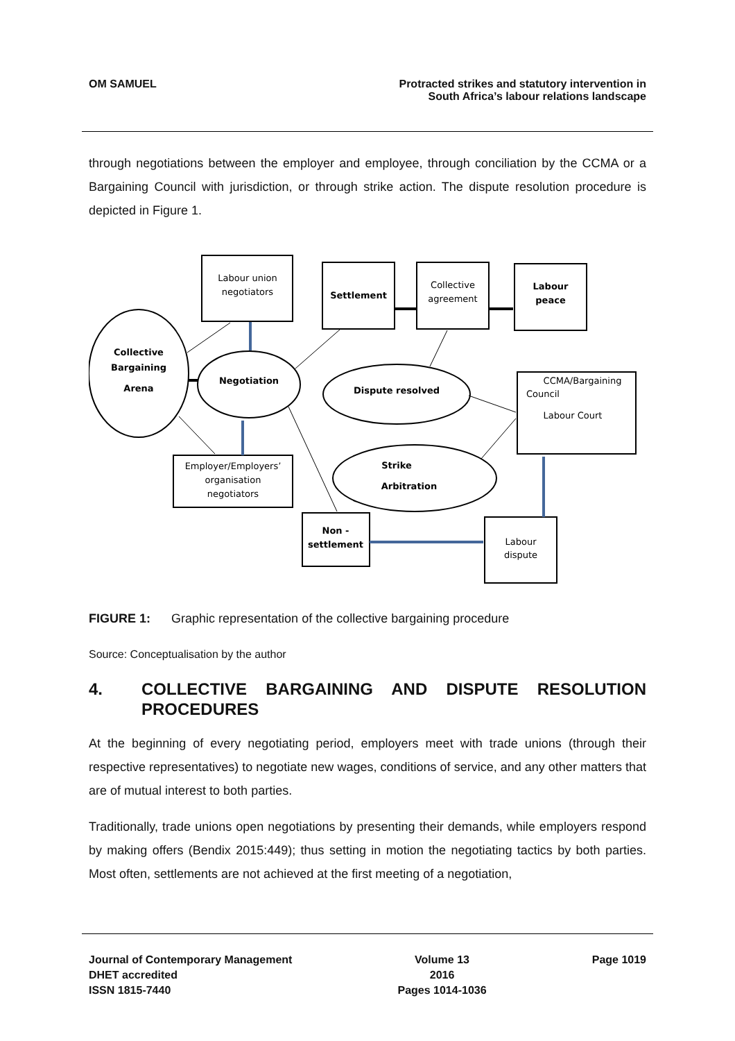OM SAMUEL Protracted strikes and statutory intervention in
South Africa’s labour relations landscape
through negotiations between the employer and employee, through conciliation by the CCMA or a Bargaining Council with jurisdiction, or through strike action. The dispute resolution procedure is depicted in Figure 1.
Labour union
negotiators
Settlement
Collective
agreement
Labour
peace
Collective
Bargaining
Arena
Negotiation
Dispute resolved
CCMA/Bargaining
Council
Labour Court
Strike
Arbitration
Employer/Employers’
organisation
negotiators
Non -
settlement
Labour
dispute
FIGURE 1: Graphic representation of the collective bargaining procedure
Source: Conceptualisation by the author
4. COLLECTIVE BARGAINING AND DISPUTE RESOLUTION PROCEDURES
At the beginning of every negotiating period, employers meet with trade unions (through their respective representatives) to negotiate new wages, conditions of service, and any other matters that are of mutual interest to both parties.
Traditionally, trade unions open negotiations by presenting their demands, while employers respond by making offers (Bendix 2015:449); thus setting in motion the negotiating tactics by both parties. Most often, settlements are not achieved at the first meeting of a negotiation,
Journal of Contemporary Management
DHET accredited
ISSN 1815-7440
Volume 13
2016
Pages 1014-1036
Page 1019